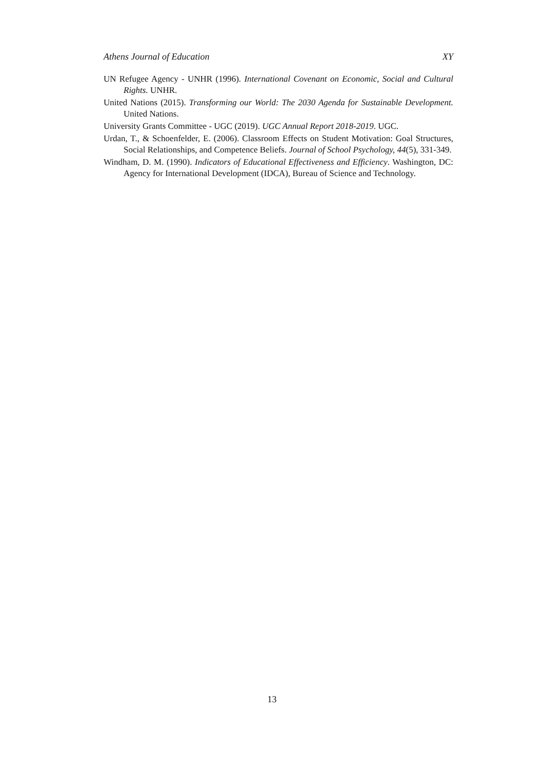Athens Journal of Education XY
UN Refugee Agency - UNHR (1996). International Covenant on Economic, Social and Cultural Rights. UNHR.
United Nations (2015). Transforming our World: The 2030 Agenda for Sustainable Development. United Nations.
University Grants Committee - UGC (2019). UGC Annual Report 2018-2019. UGC.
Urdan, T., & Schoenfelder, E. (2006). Classroom Effects on Student Motivation: Goal Structures, Social Relationships, and Competence Beliefs. Journal of School Psychology, 44(5), 331-349.
Windham, D. M. (1990). Indicators of Educational Effectiveness and Efficiency. Washington, DC: Agency for International Development (IDCA), Bureau of Science and Technology.
13